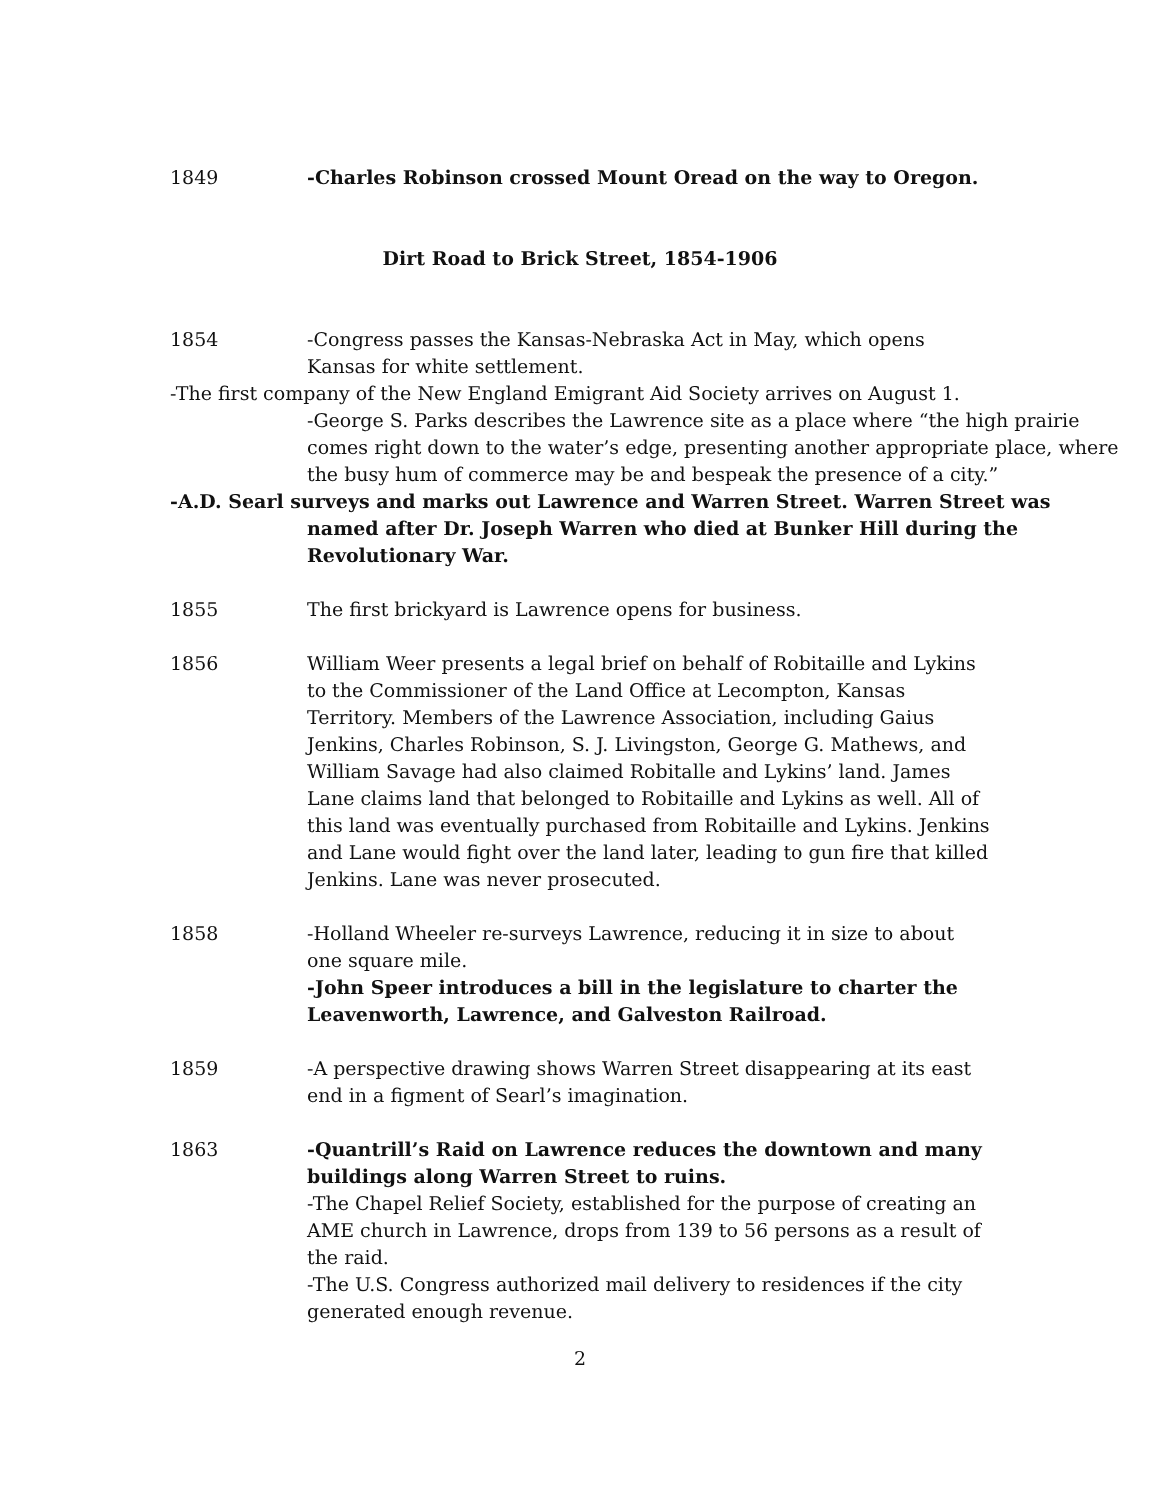1849 -Charles Robinson crossed Mount Oread on the way to Oregon.
Dirt Road to Brick Street, 1854-1906
1854 -Congress passes the Kansas-Nebraska Act in May, which opens Kansas for white settlement.
-The first company of the New England Emigrant Aid Society arrives on August 1.
-George S. Parks describes the Lawrence site as a place where “the high prairie comes right down to the water’s edge, presenting another appropriate place, where the busy hum of commerce may be and bespeak the presence of a city.”
-A.D. Searl surveys and marks out Lawrence and Warren Street. Warren Street was named after Dr. Joseph Warren who died at Bunker Hill during the Revolutionary War.
1855 The first brickyard is Lawrence opens for business.
1856 William Weer presents a legal brief on behalf of Robitaille and Lykins to the Commissioner of the Land Office at Lecompton, Kansas Territory. Members of the Lawrence Association, including Gaius Jenkins, Charles Robinson, S. J. Livingston, George G. Mathews, and William Savage had also claimed Robitalle and Lykins’ land. James Lane claims land that belonged to Robitaille and Lykins as well. All of this land was eventually purchased from Robitaille and Lykins. Jenkins and Lane would fight over the land later, leading to gun fire that killed Jenkins. Lane was never prosecuted.
1858 -Holland Wheeler re-surveys Lawrence, reducing it in size to about one square mile.
-John Speer introduces a bill in the legislature to charter the Leavenworth, Lawrence, and Galveston Railroad.
1859 -A perspective drawing shows Warren Street disappearing at its east end in a figment of Searl’s imagination.
1863 -Quantrill’s Raid on Lawrence reduces the downtown and many buildings along Warren Street to ruins.
-The Chapel Relief Society, established for the purpose of creating an AME church in Lawrence, drops from 139 to 56 persons as a result of the raid.
-The U.S. Congress authorized mail delivery to residences if the city generated enough revenue.
2